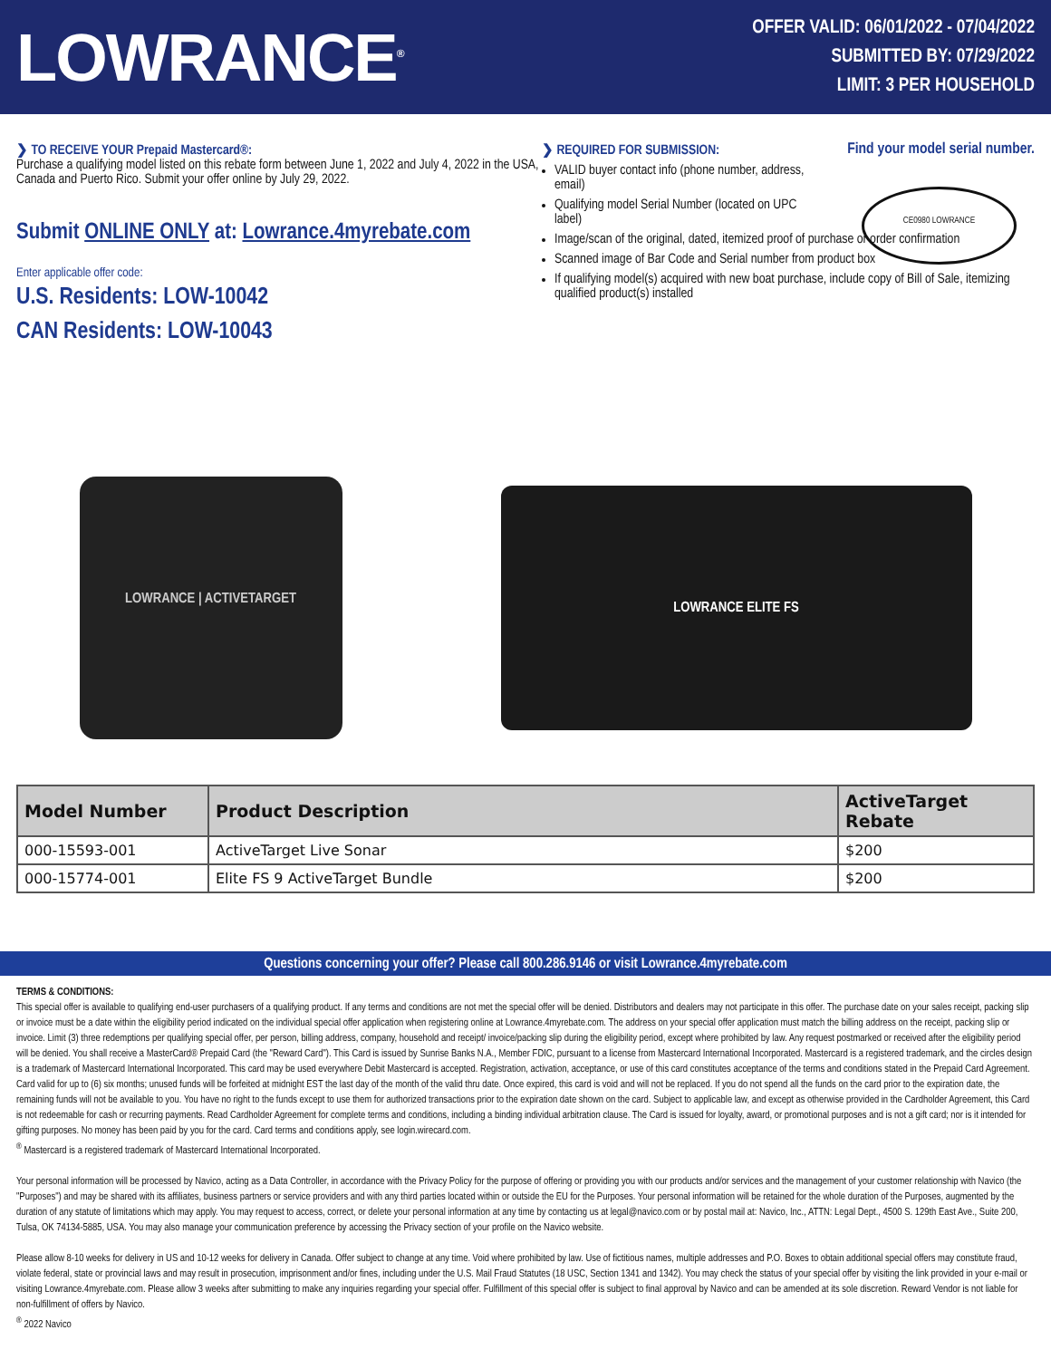LOWRANCE<sup>®</sup>
OFFER VALID: 06/01/2022 - 07/04/2022
SUBMITTED BY: 07/29/2022
LIMIT: 3 PER HOUSEHOLD
❯ TO RECEIVE YOUR Prepaid Mastercard®:
Purchase a qualifying model listed on this rebate form between June 1, 2022 and July 4, 2022 in the USA, Canada and Puerto Rico. Submit your offer online by July 29, 2022.
Submit ONLINE ONLY at: Lowrance.4myrebate.com
Enter applicable offer code:
U.S. Residents: LOW-10042
CAN Residents: LOW-10043
❯ REQUIRED FOR SUBMISSION: Find your model serial number.
CE0980 LOWRANCE
VALID buyer contact info (phone number, address,
email)
Qualifying model Serial Number (located on UPC
label)
Image/scan of the original, dated, itemized proof of purchase or order confirmation
Scanned image of Bar Code and Serial number from product box
If qualifying model(s) acquired with new boat purchase, include copy of Bill of Sale, itemizing qualified product(s) installed
LOWRANCE | ACTIVETARGET
LOWRANCE ELITE FS
| Model Number | Product Description | ActiveTarget Rebate |
| --- | --- | --- |
| 000-15593-001 | ActiveTarget Live Sonar | $200 |
| 000-15774-001 | Elite FS 9 ActiveTarget Bundle | $200 |
Questions concerning your offer? Please call 800.286.9146 or visit Lowrance.4myrebate.com
TERMS & CONDITIONS:
This special offer is available to qualifying end-user purchasers of a qualifying product. If any terms and conditions are not met the special offer will be denied. Distributors and dealers may not participate in this offer. The purchase date on your sales receipt, packing slip or invoice must be a date within the eligibility period indicated on the individual special offer application when registering online at Lowrance.4myrebate.com. The address on your special offer application must match the billing address on the receipt, packing slip or invoice. Limit (3) three redemptions per qualifying special offer, per person, billing address, company, household and receipt/ invoice/packing slip during the eligibility period, except where prohibited by law. Any request postmarked or received after the eligibility period will be denied. You shall receive a MasterCard® Prepaid Card (the "Reward Card"). This Card is issued by Sunrise Banks N.A., Member FDIC, pursuant to a license from Mastercard International Incorporated. Mastercard is a registered trademark, and the circles design is a trademark of Mastercard International Incorporated. This card may be used everywhere Debit Mastercard is accepted. Registration, activation, acceptance, or use of this card constitutes acceptance of the terms and conditions stated in the Prepaid Card Agreement. Card valid for up to (6) six months; unused funds will be forfeited at midnight EST the last day of the month of the valid thru date. Once expired, this card is void and will not be replaced. If you do not spend all the funds on the card prior to the expiration date, the remaining funds will not be available to you. You have no right to the funds except to use them for authorized transactions prior to the expiration date shown on the card. Subject to applicable law, and except as otherwise provided in the Cardholder Agreement, this Card is not redeemable for cash or recurring payments. Read Cardholder Agreement for complete terms and conditions, including a binding individual arbitration clause. The Card is issued for loyalty, award, or promotional purposes and is not a gift card; nor is it intended for gifting purposes. No money has been paid by you for the card. Card terms and conditions apply, see login.wirecard.com.
<sup>®</sup> Mastercard is a registered trademark of Mastercard International Incorporated.
Your personal information will be processed by Navico, acting as a Data Controller, in accordance with the Privacy Policy for the purpose of offering or providing you with our products and/or services and the management of your customer relationship with Navico (the "Purposes") and may be shared with its affiliates, business partners or service providers and with any third parties located within or outside the EU for the Purposes. Your personal information will be retained for the whole duration of the Purposes, augmented by the duration of any statute of limitations which may apply. You may request to access, correct, or delete your personal information at any time by contacting us at legal@navico.com or by postal mail at: Navico, Inc., ATTN: Legal Dept., 4500 S. 129th East Ave., Suite 200, Tulsa, OK 74134-5885, USA. You may also manage your communication preference by accessing the Privacy section of your profile on the Navico website.
Please allow 8-10 weeks for delivery in US and 10-12 weeks for delivery in Canada. Offer subject to change at any time. Void where prohibited by law. Use of fictitious names, multiple addresses and P.O. Boxes to obtain additional special offers may constitute fraud, violate federal, state or provincial laws and may result in prosecution, imprisonment and/or fines, including under the U.S. Mail Fraud Statutes (18 USC, Section 1341 and 1342). You may check the status of your special offer by visiting the link provided in your e-mail or visiting Lowrance.4myrebate.com. Please allow 3 weeks after submitting to make any inquiries regarding your special offer. Fulfillment of this special offer is subject to final approval by Navico and can be amended at its sole discretion. Reward Vendor is not liable for non-fulfillment of offers by Navico.
<sup>®</sup> 2022 Navico